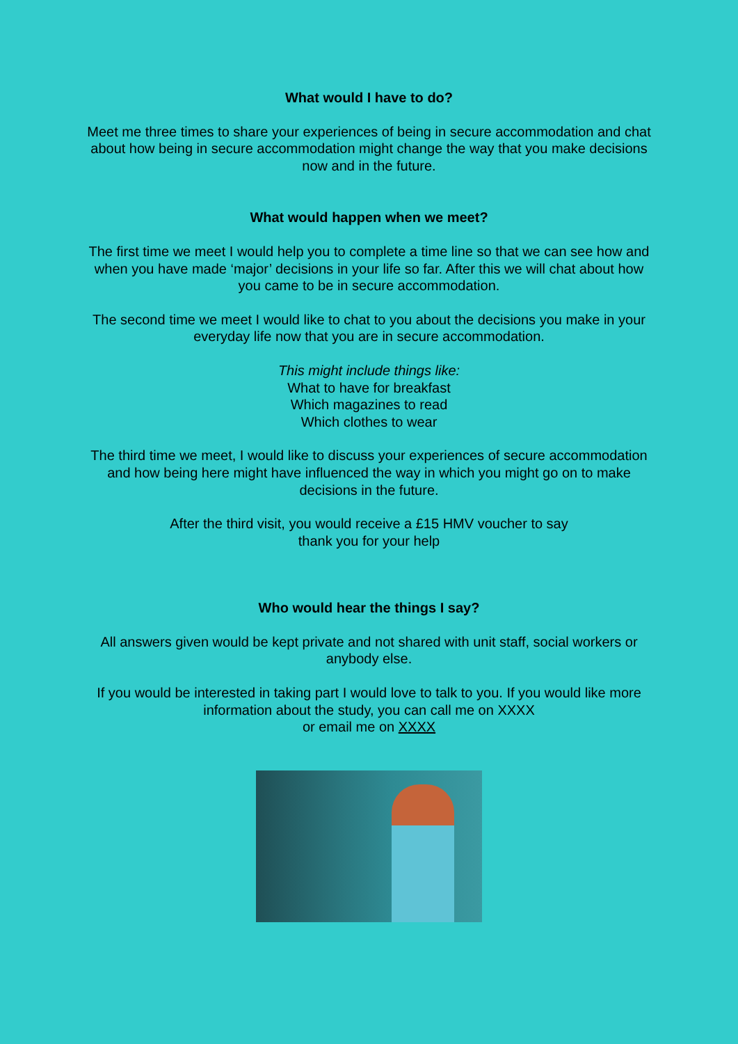What would I have to do?
Meet me three times to share your experiences of being in secure accommodation and chat about how being in secure accommodation might change the way that you make decisions now and in the future.
What would happen when we meet?
The first time we meet I would help you to complete a time line so that we can see how and when you have made ‘major’ decisions in your life so far. After this we will chat about how you came to be in secure accommodation.
The second time we meet I would like to chat to you about the decisions you make in your everyday life now that you are in secure accommodation.
This might include things like:
What to have for breakfast
Which magazines to read
Which clothes to wear
The third time we meet, I would like to discuss your experiences of secure accommodation and how being here might have influenced the way in which you might go on to make decisions in the future.
After the third visit, you would receive a £15 HMV voucher to say
thank you for your help
Who would hear the things I say?
All answers given would be kept private and not shared with unit staff, social workers or anybody else.
If you would be interested in taking part I would love to talk to you. If you would like more information about the study, you can call me on XXXX
or email me on XXXX